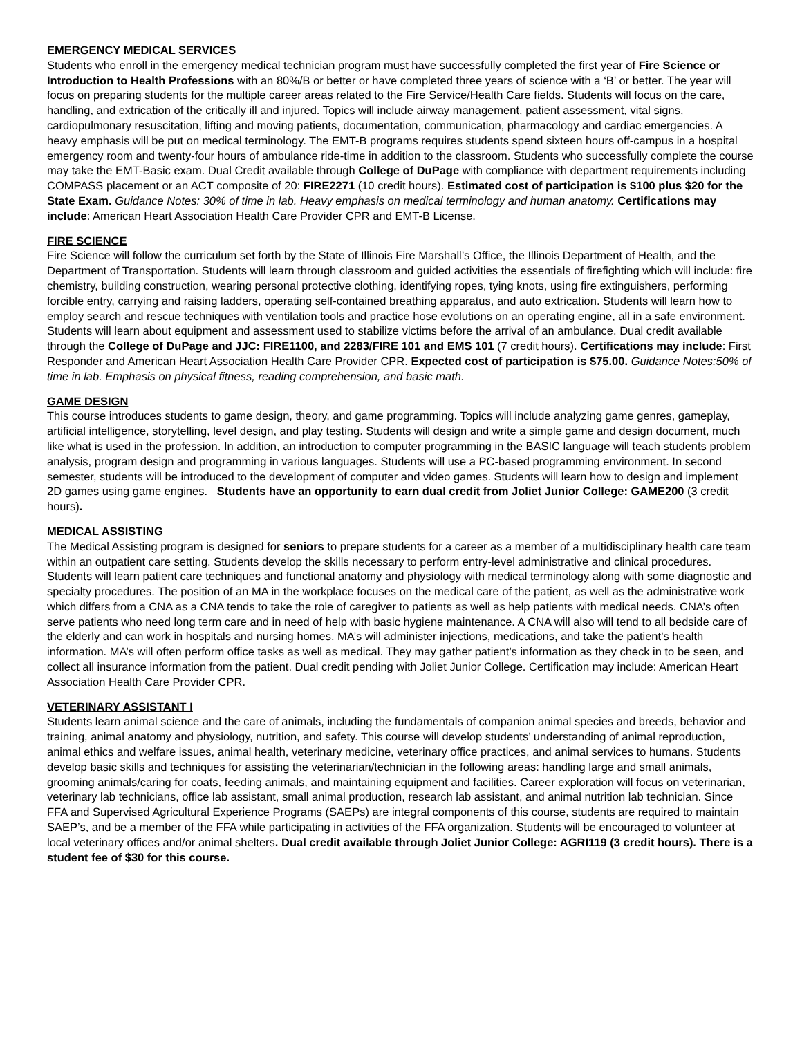EMERGENCY MEDICAL SERVICES
Students who enroll in the emergency medical technician program must have successfully completed the first year of Fire Science or Introduction to Health Professions with an 80%/B or better or have completed three years of science with a ‘B’ or better. The year will focus on preparing students for the multiple career areas related to the Fire Service/Health Care fields. Students will focus on the care, handling, and extrication of the critically ill and injured. Topics will include airway management, patient assessment, vital signs, cardiopulmonary resuscitation, lifting and moving patients, documentation, communication, pharmacology and cardiac emergencies. A heavy emphasis will be put on medical terminology. The EMT-B programs requires students spend sixteen hours off-campus in a hospital emergency room and twenty-four hours of ambulance ride-time in addition to the classroom. Students who successfully complete the course may take the EMT-Basic exam. Dual Credit available through College of DuPage with compliance with department requirements including COMPASS placement or an ACT composite of 20: FIRE2271 (10 credit hours). Estimated cost of participation is $100 plus $20 for the State Exam. Guidance Notes: 30% of time in lab. Heavy emphasis on medical terminology and human anatomy. Certifications may include: American Heart Association Health Care Provider CPR and EMT-B License.
FIRE SCIENCE
Fire Science will follow the curriculum set forth by the State of Illinois Fire Marshall’s Office, the Illinois Department of Health, and the Department of Transportation. Students will learn through classroom and guided activities the essentials of firefighting which will include: fire chemistry, building construction, wearing personal protective clothing, identifying ropes, tying knots, using fire extinguishers, performing forcible entry, carrying and raising ladders, operating self-contained breathing apparatus, and auto extrication. Students will learn how to employ search and rescue techniques with ventilation tools and practice hose evolutions on an operating engine, all in a safe environment. Students will learn about equipment and assessment used to stabilize victims before the arrival of an ambulance. Dual credit available through the College of DuPage and JJC: FIRE1100, and 2283/FIRE 101 and EMS 101 (7 credit hours). Certifications may include: First Responder and American Heart Association Health Care Provider CPR. Expected cost of participation is $75.00. Guidance Notes:50% of time in lab. Emphasis on physical fitness, reading comprehension, and basic math.
GAME DESIGN
This course introduces students to game design, theory, and game programming. Topics will include analyzing game genres, gameplay, artificial intelligence, storytelling, level design, and play testing. Students will design and write a simple game and design document, much like what is used in the profession. In addition, an introduction to computer programming in the BASIC language will teach students problem analysis, program design and programming in various languages. Students will use a PC-based programming environment. In second semester, students will be introduced to the development of computer and video games. Students will learn how to design and implement 2D games using game engines. Students have an opportunity to earn dual credit from Joliet Junior College: GAME200 (3 credit hours).
MEDICAL ASSISTING
The Medical Assisting program is designed for seniors to prepare students for a career as a member of a multidisciplinary health care team within an outpatient care setting. Students develop the skills necessary to perform entry-level administrative and clinical procedures. Students will learn patient care techniques and functional anatomy and physiology with medical terminology along with some diagnostic and specialty procedures. The position of an MA in the workplace focuses on the medical care of the patient, as well as the administrative work which differs from a CNA as a CNA tends to take the role of caregiver to patients as well as help patients with medical needs. CNA’s often serve patients who need long term care and in need of help with basic hygiene maintenance. A CNA will also will tend to all bedside care of the elderly and can work in hospitals and nursing homes. MA’s will administer injections, medications, and take the patient’s health information. MA’s will often perform office tasks as well as medical. They may gather patient’s information as they check in to be seen, and collect all insurance information from the patient. Dual credit pending with Joliet Junior College. Certification may include: American Heart Association Health Care Provider CPR.
VETERINARY ASSISTANT I
Students learn animal science and the care of animals, including the fundamentals of companion animal species and breeds, behavior and training, animal anatomy and physiology, nutrition, and safety. This course will develop students’ understanding of animal reproduction, animal ethics and welfare issues, animal health, veterinary medicine, veterinary office practices, and animal services to humans. Students develop basic skills and techniques for assisting the veterinarian/technician in the following areas: handling large and small animals, grooming animals/caring for coats, feeding animals, and maintaining equipment and facilities. Career exploration will focus on veterinarian, veterinary lab technicians, office lab assistant, small animal production, research lab assistant, and animal nutrition lab technician. Since FFA and Supervised Agricultural Experience Programs (SAEPs) are integral components of this course, students are required to maintain SAEP’s, and be a member of the FFA while participating in activities of the FFA organization. Students will be encouraged to volunteer at local veterinary offices and/or animal shelters. Dual credit available through Joliet Junior College: AGRI119 (3 credit hours). There is a student fee of $30 for this course.